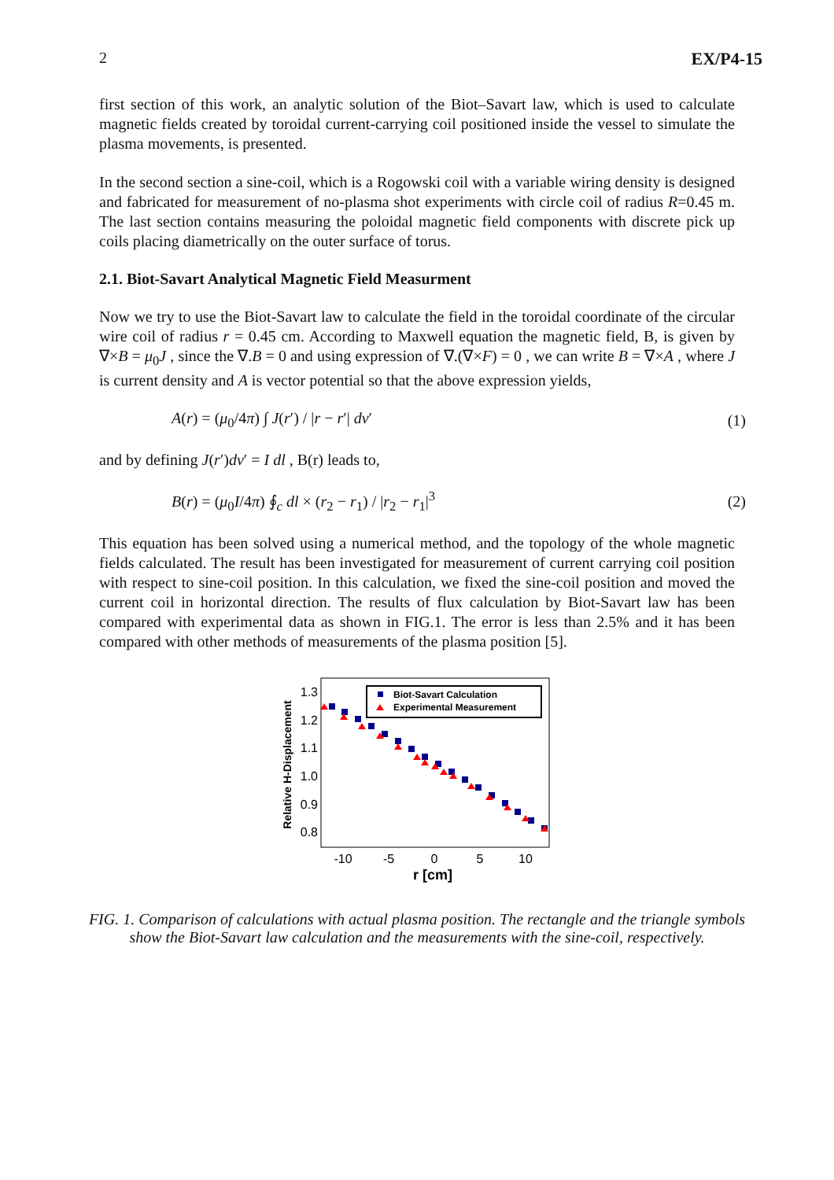2 EX/P4-15
first section of this work, an analytic solution of the Biot–Savart law, which is used to calculate magnetic fields created by toroidal current-carrying coil positioned inside the vessel to simulate the plasma movements, is presented.
In the second section a sine-coil, which is a Rogowski coil with a variable wiring density is designed and fabricated for measurement of no-plasma shot experiments with circle coil of radius R=0.45 m. The last section contains measuring the poloidal magnetic field components with discrete pick up coils placing diametrically on the outer surface of torus.
2.1. Biot-Savart Analytical Magnetic Field Measurment
Now we try to use the Biot-Savart law to calculate the field in the toroidal coordinate of the circular wire coil of radius r = 0.45 cm. According to Maxwell equation the magnetic field, B, is given by ∇×B = μ<sub>0</sub>J , since the ∇.B = 0 and using expression of ∇.(∇×F) = 0 , we can write B = ∇×A , where J is current density and A is vector potential so that the above expression yields,
A(r) = (μ<sub>0</sub>/4π) ∫ J(r′) / |r − r′| dv′ (1)
and by defining J(r′)dv′ = I dl , B(r) leads to,
B(r) = (μ<sub>0</sub>I/4π) ∮<sub>c</sub> dl × (r<sub>2</sub> − r<sub>1</sub>) / |r<sub>2</sub> − r<sub>1</sub>|<sup>3</sup> (2)
This equation has been solved using a numerical method, and the topology of the whole magnetic fields calculated. The result has been investigated for measurement of current carrying coil position with respect to sine-coil position. In this calculation, we fixed the sine-coil position and moved the current coil in horizontal direction. The results of flux calculation by Biot-Savart law has been compared with experimental data as shown in FIG.1. The error is less than 2.5% and it has been compared with other methods of measurements of the plasma position [5].
Relative H-Displacement
1.3
1.2
1.1
1.0
0.9
0.8
-10
-5
0
5
10
r [cm]
Biot-Savart Calculation
Experimental Measurement
FIG. 1. Comparison of calculations with actual plasma position. The rectangle and the triangle symbols show the Biot-Savart law calculation and the measurements with the sine-coil, respectively.